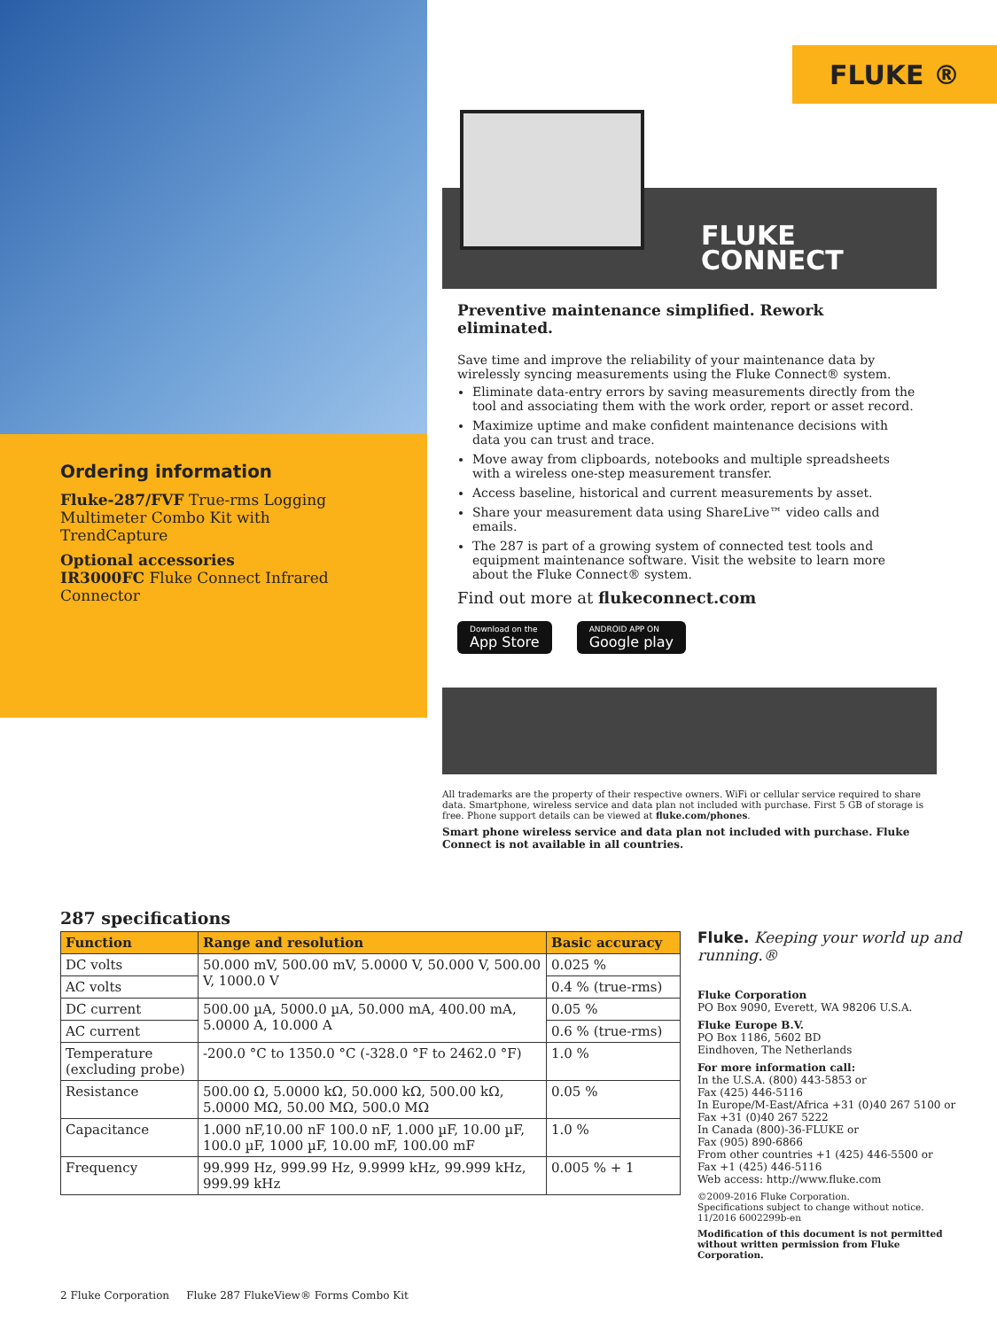Ordering information
Fluke-287/FVF True-rms Logging Multimeter Combo Kit with TrendCapture
Optional accessories
IR3000FC Fluke Connect Infrared Connector
FLUKE ®
FLUKE
CONNECT
Preventive maintenance simplified. Rework eliminated.
Save time and improve the reliability of your maintenance data by wirelessly syncing measurements using the Fluke Connect® system.
Eliminate data-entry errors by saving measurements directly from the tool and associating them with the work order, report or asset record.
Maximize uptime and make confident maintenance decisions with data you can trust and trace.
Move away from clipboards, notebooks and multiple spreadsheets with a wireless one-step measurement transfer.
Access baseline, historical and current measurements by asset.
Share your measurement data using ShareLive™ video calls and emails.
The 287 is part of a growing system of connected test tools and equipment maintenance software. Visit the website to learn more about the Fluke Connect® system.
Find out more at flukeconnect.com
Download on the
App Store
ANDROID APP ON
Google play
All trademarks are the property of their respective owners. WiFi or cellular service required to share data. Smartphone, wireless service and data plan not included with purchase. First 5 GB of storage is free. Phone support details can be viewed at fluke.com/phones.
Smart phone wireless service and data plan not included with purchase. Fluke Connect is not available in all countries.
287 specifications
| Function | Range and resolution | Basic accuracy |
| --- | --- | --- |
| DC volts | 50.000 mV, 500.00 mV, 5.0000 V, 50.000 V, 500.00 V, 1000.0 V | 0.025 % |
| AC volts | | 0.4 % (true-rms) |
| DC current | 500.00 µA, 5000.0 µA, 50.000 mA, 400.00 mA, 5.0000 A, 10.000 A | 0.05 % |
| AC current | | 0.6 % (true-rms) |
| Temperature (excluding probe) | -200.0 °C to 1350.0 °C (-328.0 °F to 2462.0 °F) | 1.0 % |
| Resistance | 500.00 Ω, 5.0000 kΩ, 50.000 kΩ, 500.00 kΩ, 5.0000 MΩ, 50.00 MΩ, 500.0 MΩ | 0.05 % |
| Capacitance | 1.000 nF,10.00 nF 100.0 nF, 1.000 µF, 10.00 µF, 100.0 µF, 1000 µF, 10.00 mF, 100.00 mF | 1.0 % |
| Frequency | 99.999 Hz, 999.99 Hz, 9.9999 kHz, 99.999 kHz, 999.99 kHz | 0.005 % + 1 |
Fluke. Keeping your world up and running.®
Fluke Corporation
PO Box 9090, Everett, WA 98206 U.S.A.
Fluke Europe B.V.
PO Box 1186, 5602 BD
Eindhoven, The Netherlands
For more information call:
In the U.S.A. (800) 443-5853 or
Fax (425) 446-5116
In Europe/M-East/Africa +31 (0)40 267 5100 or
Fax +31 (0)40 267 5222
In Canada (800)-36-FLUKE or
Fax (905) 890-6866
From other countries +1 (425) 446-5500 or
Fax +1 (425) 446-5116
Web access: http://www.fluke.com
©2009-2016 Fluke Corporation.
Specifications subject to change without notice.
11/2016 6002299b-en
Modification of this document is not permitted without written permission from Fluke Corporation.
2 Fluke Corporation Fluke 287 FlukeView® Forms Combo Kit